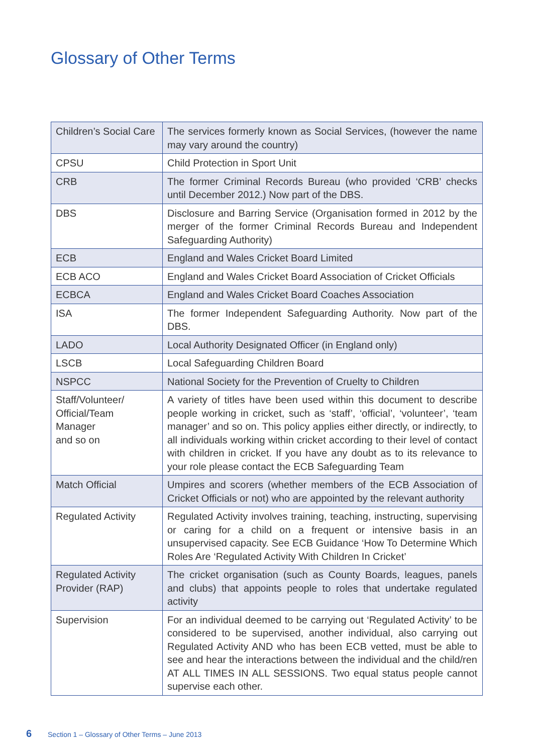Glossary of Other Terms
| Children’s Social Care | The services formerly known as Social Services, (however the name may vary around the country) |
| CPSU | Child Protection in Sport Unit |
| CRB | The former Criminal Records Bureau (who provided ‘CRB’ checks until December 2012.) Now part of the DBS. |
| DBS | Disclosure and Barring Service (Organisation formed in 2012 by the merger of the former Criminal Records Bureau and Independent Safeguarding Authority) |
| ECB | England and Wales Cricket Board Limited |
| ECB ACO | England and Wales Cricket Board Association of Cricket Officials |
| ECBCA | England and Wales Cricket Board Coaches Association |
| ISA | The former Independent Safeguarding Authority. Now part of the DBS. |
| LADO | Local Authority Designated Officer (in England only) |
| LSCB | Local Safeguarding Children Board |
| NSPCC | National Society for the Prevention of Cruelty to Children |
| Staff/Volunteer/ Official/Team Manager and so on | A variety of titles have been used within this document to describe people working in cricket, such as ‘staff’, ‘official’, ‘volunteer’, ‘team manager’ and so on. This policy applies either directly, or indirectly, to all individuals working within cricket according to their level of contact with children in cricket. If you have any doubt as to its relevance to your role please contact the ECB Safeguarding Team |
| Match Official | Umpires and scorers (whether members of the ECB Association of Cricket Officials or not) who are appointed by the relevant authority |
| Regulated Activity | Regulated Activity involves training, teaching, instructing, supervising or caring for a child on a frequent or intensive basis in an unsupervised capacity. See ECB Guidance ‘How To Determine Which Roles Are ‘Regulated Activity With Children In Cricket’ |
| Regulated Activity Provider (RAP) | The cricket organisation (such as County Boards, leagues, panels and clubs) that appoints people to roles that undertake regulated activity |
| Supervision | For an individual deemed to be carrying out ‘Regulated Activity’ to be considered to be supervised, another individual, also carrying out Regulated Activity AND who has been ECB vetted, must be able to see and hear the interactions between the individual and the child/ren AT ALL TIMES IN ALL SESSIONS. Two equal status people cannot supervise each other. |
6 Section 1 – Glossary of Other Terms – June 2013